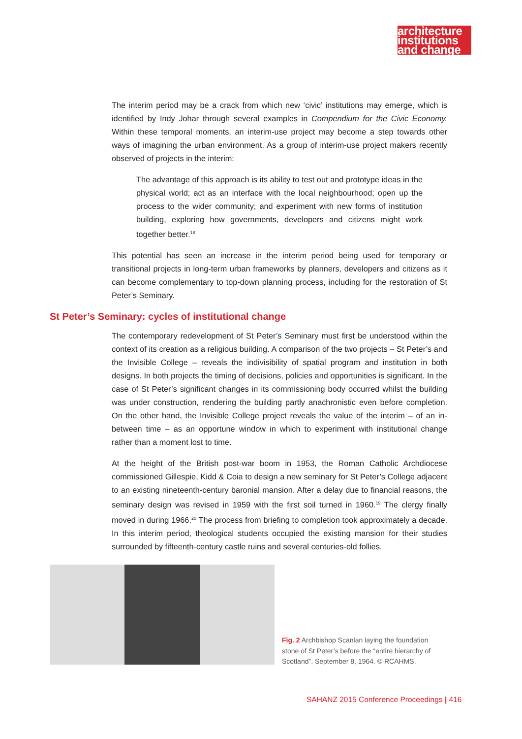architecture
institutions
and change
The interim period may be a crack from which new ‘civic’ institutions may emerge, which is identified by Indy Johar through several examples in Compendium for the Civic Economy. Within these temporal moments, an interim-use project may become a step towards other ways of imagining the urban environment. As a group of interim-use project makers recently observed of projects in the interim:
The advantage of this approach is its ability to test out and prototype ideas in the physical world; act as an interface with the local neighbourhood; open up the process to the wider community; and experiment with new forms of institution building, exploring how governments, developers and citizens might work together better.<sup>18</sup>
This potential has seen an increase in the interim period being used for temporary or transitional projects in long-term urban frameworks by planners, developers and citizens as it can become complementary to top-down planning process, including for the restoration of St Peter’s Seminary.
St Peter’s Seminary: cycles of institutional change
The contemporary redevelopment of St Peter’s Seminary must first be understood within the context of its creation as a religious building. A comparison of the two projects – St Peter’s and the Invisible College – reveals the indivisibility of spatial program and institution in both designs. In both projects the timing of decisions, policies and opportunities is significant. In the case of St Peter’s significant changes in its commissioning body occurred whilst the building was under construction, rendering the building partly anachronistic even before completion. On the other hand, the Invisible College project reveals the value of the interim – of an in-between time – as an opportune window in which to experiment with institutional change rather than a moment lost to time.
At the height of the British post-war boom in 1953, the Roman Catholic Archdiocese commissioned Gillespie, Kidd & Coia to design a new seminary for St Peter’s College adjacent to an existing nineteenth-century baronial mansion. After a delay due to financial reasons, the seminary design was revised in 1959 with the first soil turned in 1960.<sup>19</sup> The clergy finally moved in during 1966.<sup>20</sup> The process from briefing to completion took approximately a decade. In this interim period, theological students occupied the existing mansion for their studies surrounded by fifteenth-century castle ruins and several centuries-old follies.
Fig. 2 Archbishop Scanlan laying the foundation stone of St Peter’s before the “entire hierarchy of Scotland”, September 8, 1964. © RCAHMS.
SAHANZ 2015 Conference Proceedings | 416